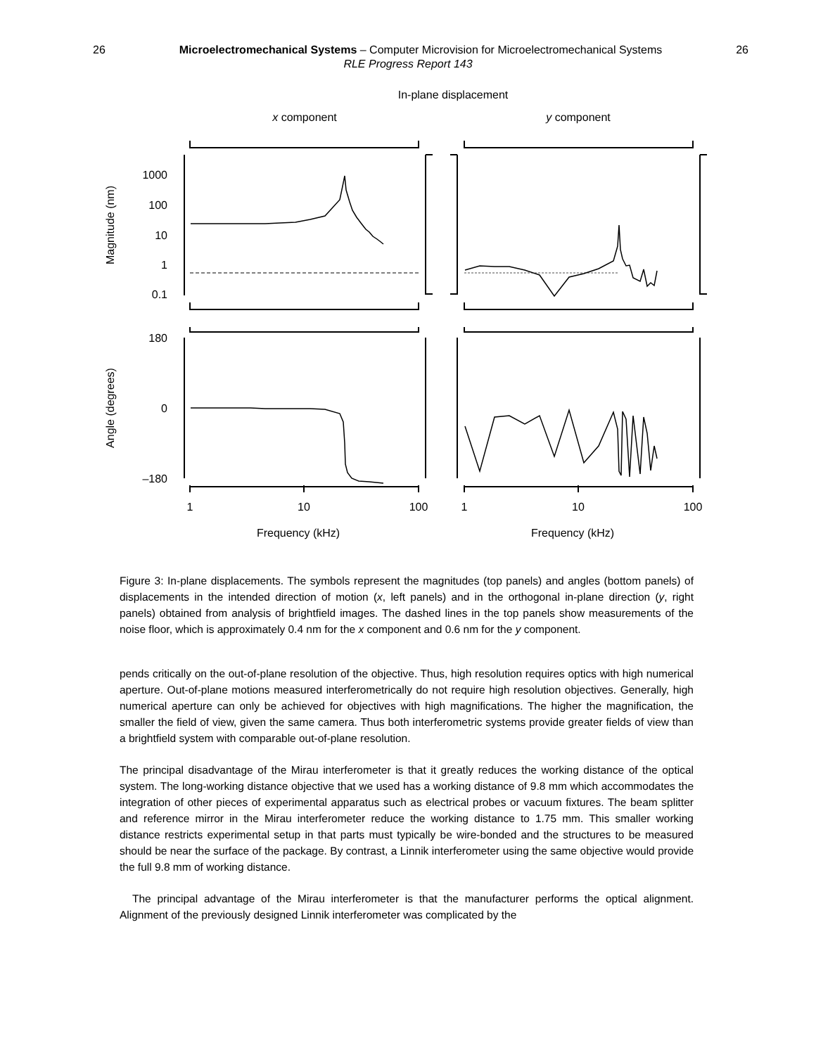26 Microelectromechanical Systems – Computer Microvision for Microelectromechanical Systems 26
RLE Progress Report 143
In-plane displacement
x component
y component
1000
100
10
1
0.1
180
0
–180
Magnitude (nm)
Angle (degrees)
1
10
100
1
10
100
Frequency (kHz)
Frequency (kHz)
Figure 3: In-plane displacements. The symbols represent the magnitudes (top panels) and angles (bottom panels) of displacements in the intended direction of motion (x, left panels) and in the orthogonal in-plane direction (y, right panels) obtained from analysis of brightfield images. The dashed lines in the top panels show measurements of the noise floor, which is approximately 0.4 nm for the x component and 0.6 nm for the y component.
pends critically on the out-of-plane resolution of the objective. Thus, high resolution requires optics with high numerical aperture. Out-of-plane motions measured interferometrically do not require high resolution objectives. Generally, high numerical aperture can only be achieved for objectives with high magnifications. The higher the magnification, the smaller the field of view, given the same camera. Thus both interferometric systems provide greater fields of view than a brightfield system with comparable out-of-plane resolution.
The principal disadvantage of the Mirau interferometer is that it greatly reduces the working distance of the optical system. The long-working distance objective that we used has a working distance of 9.8 mm which accommodates the integration of other pieces of experimental apparatus such as electrical probes or vacuum fixtures. The beam splitter and reference mirror in the Mirau interferometer reduce the working distance to 1.75 mm. This smaller working distance restricts experimental setup in that parts must typically be wire-bonded and the structures to be measured should be near the surface of the package. By contrast, a Linnik interferometer using the same objective would provide the full 9.8 mm of working distance.
The principal advantage of the Mirau interferometer is that the manufacturer performs the optical alignment. Alignment of the previously designed Linnik interferometer was complicated by the